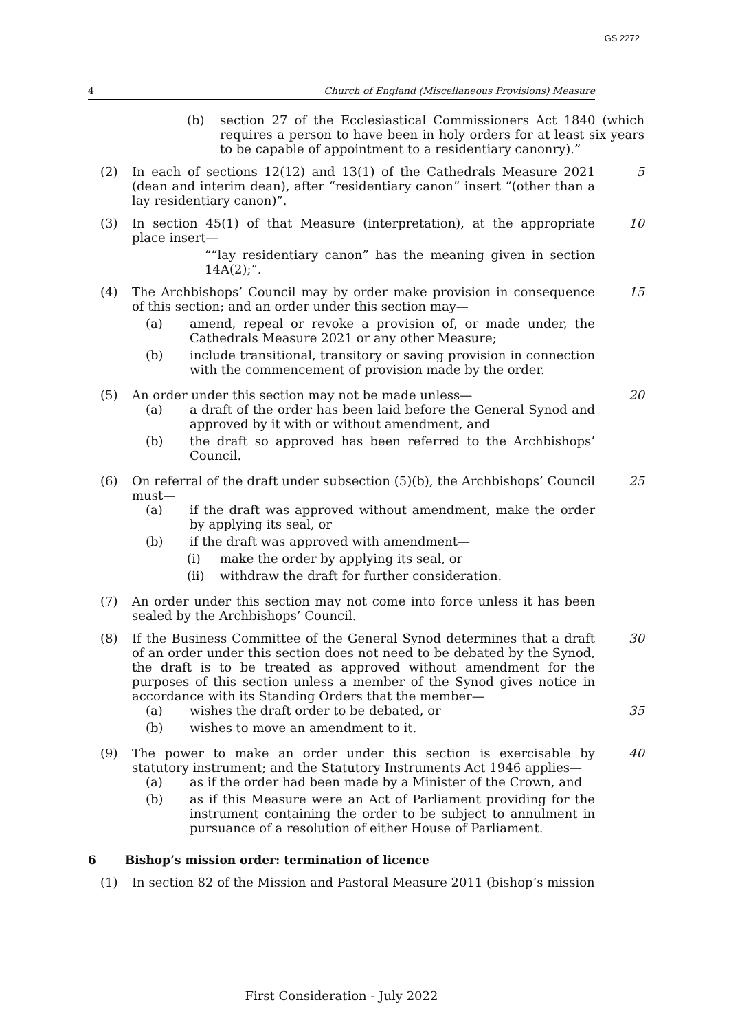GS 2272
4 Church of England (Miscellaneous Provisions) Measure
(b) section 27 of the Ecclesiastical Commissioners Act 1840 (which requires a person to have been in holy orders for at least six years to be capable of appointment to a residentiary canonry).”
(2) In each of sections 12(12) and 13(1) of the Cathedrals Measure 2021 (dean and interim dean), after “residentiary canon” insert “(other than a lay residentiary canon)”.
5
(3) In section 45(1) of that Measure (interpretation), at the appropriate place insert—
““lay residentiary canon” has the meaning given in section 14A(2);”.
10
(4) The Archbishops’ Council may by order make provision in consequence of this section; and an order under this section may—
(a) amend, repeal or revoke a provision of, or made under, the Cathedrals Measure 2021 or any other Measure;
(b) include transitional, transitory or saving provision in connection with the commencement of provision made by the order.
15
(5) An order under this section may not be made unless—
(a) a draft of the order has been laid before the General Synod and approved by it with or without amendment, and
(b) the draft so approved has been referred to the Archbishops’ Council.
20
(6) On referral of the draft under subsection (5)(b), the Archbishops’ Council must—
(a) if the draft was approved without amendment, make the order by applying its seal, or
(b) if the draft was approved with amendment—
(i) make the order by applying its seal, or
(ii) withdraw the draft for further consideration.
25
(7) An order under this section may not come into force unless it has been sealed by the Archbishops’ Council.
(8) If the Business Committee of the General Synod determines that a draft of an order under this section does not need to be debated by the Synod, the draft is to be treated as approved without amendment for the purposes of this section unless a member of the Synod gives notice in accordance with its Standing Orders that the member—
(a) wishes the draft order to be debated, or
(b) wishes to move an amendment to it.
30
35
(9) The power to make an order under this section is exercisable by statutory instrument; and the Statutory Instruments Act 1946 applies—
(a) as if the order had been made by a Minister of the Crown, and
(b) as if this Measure were an Act of Parliament providing for the instrument containing the order to be subject to annulment in pursuance of a resolution of either House of Parliament.
40
6 Bishop’s mission order: termination of licence
(1) In section 82 of the Mission and Pastoral Measure 2011 (bishop’s mission
First Consideration - July 2022